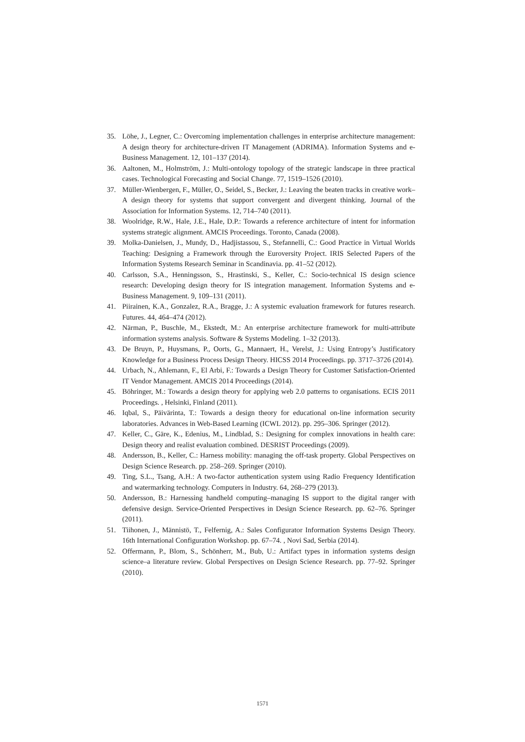35. Löhe, J., Legner, C.: Overcoming implementation challenges in enterprise architecture management: A design theory for architecture-driven IT Management (ADRIMA). Information Systems and e-Business Management. 12, 101–137 (2014).
36. Aaltonen, M., Holmström, J.: Multi-ontology topology of the strategic landscape in three practical cases. Technological Forecasting and Social Change. 77, 1519–1526 (2010).
37. Müller-Wienbergen, F., Müller, O., Seidel, S., Becker, J.: Leaving the beaten tracks in creative work–A design theory for systems that support convergent and divergent thinking. Journal of the Association for Information Systems. 12, 714–740 (2011).
38. Woolridge, R.W., Hale, J.E., Hale, D.P.: Towards a reference architecture of intent for information systems strategic alignment. AMCIS Proceedings. Toronto, Canada (2008).
39. Molka-Danielsen, J., Mundy, D., Hadjistassou, S., Stefannelli, C.: Good Practice in Virtual Worlds Teaching: Designing a Framework through the Euroversity Project. IRIS Selected Papers of the Information Systems Research Seminar in Scandinavia. pp. 41–52 (2012).
40. Carlsson, S.A., Henningsson, S., Hrastinski, S., Keller, C.: Socio-technical IS design science research: Developing design theory for IS integration management. Information Systems and e-Business Management. 9, 109–131 (2011).
41. Piirainen, K.A., Gonzalez, R.A., Bragge, J.: A systemic evaluation framework for futures research. Futures. 44, 464–474 (2012).
42. Närman, P., Buschle, M., Ekstedt, M.: An enterprise architecture framework for multi-attribute information systems analysis. Software & Systems Modeling. 1–32 (2013).
43. De Bruyn, P., Huysmans, P., Oorts, G., Mannaert, H., Verelst, J.: Using Entropy’s Justificatory Knowledge for a Business Process Design Theory. HICSS 2014 Proceedings. pp. 3717–3726 (2014).
44. Urbach, N., Ahlemann, F., El Arbi, F.: Towards a Design Theory for Customer Satisfaction-Oriented IT Vendor Management. AMCIS 2014 Proceedings (2014).
45. Böhringer, M.: Towards a design theory for applying web 2.0 patterns to organisations. ECIS 2011 Proceedings. , Helsinki, Finland (2011).
46. Iqbal, S., Päivärinta, T.: Towards a design theory for educational on-line information security laboratories. Advances in Web-Based Learning (ICWL 2012). pp. 295–306. Springer (2012).
47. Keller, C., Gäre, K., Edenius, M., Lindblad, S.: Designing for complex innovations in health care: Design theory and realist evaluation combined. DESRIST Proceedings (2009).
48. Andersson, B., Keller, C.: Harness mobility: managing the off-task property. Global Perspectives on Design Science Research. pp. 258–269. Springer (2010).
49. Ting, S.L., Tsang, A.H.: A two-factor authentication system using Radio Frequency Identification and watermarking technology. Computers in Industry. 64, 268–279 (2013).
50. Andersson, B.: Harnessing handheld computing–managing IS support to the digital ranger with defensive design. Service-Oriented Perspectives in Design Science Research. pp. 62–76. Springer (2011).
51. Tiihonen, J., Männistö, T., Felfernig, A.: Sales Configurator Information Systems Design Theory. 16th International Configuration Workshop. pp. 67–74. , Novi Sad, Serbia (2014).
52. Offermann, P., Blom, S., Schönherr, M., Bub, U.: Artifact types in information systems design science–a literature review. Global Perspectives on Design Science Research. pp. 77–92. Springer (2010).
1571